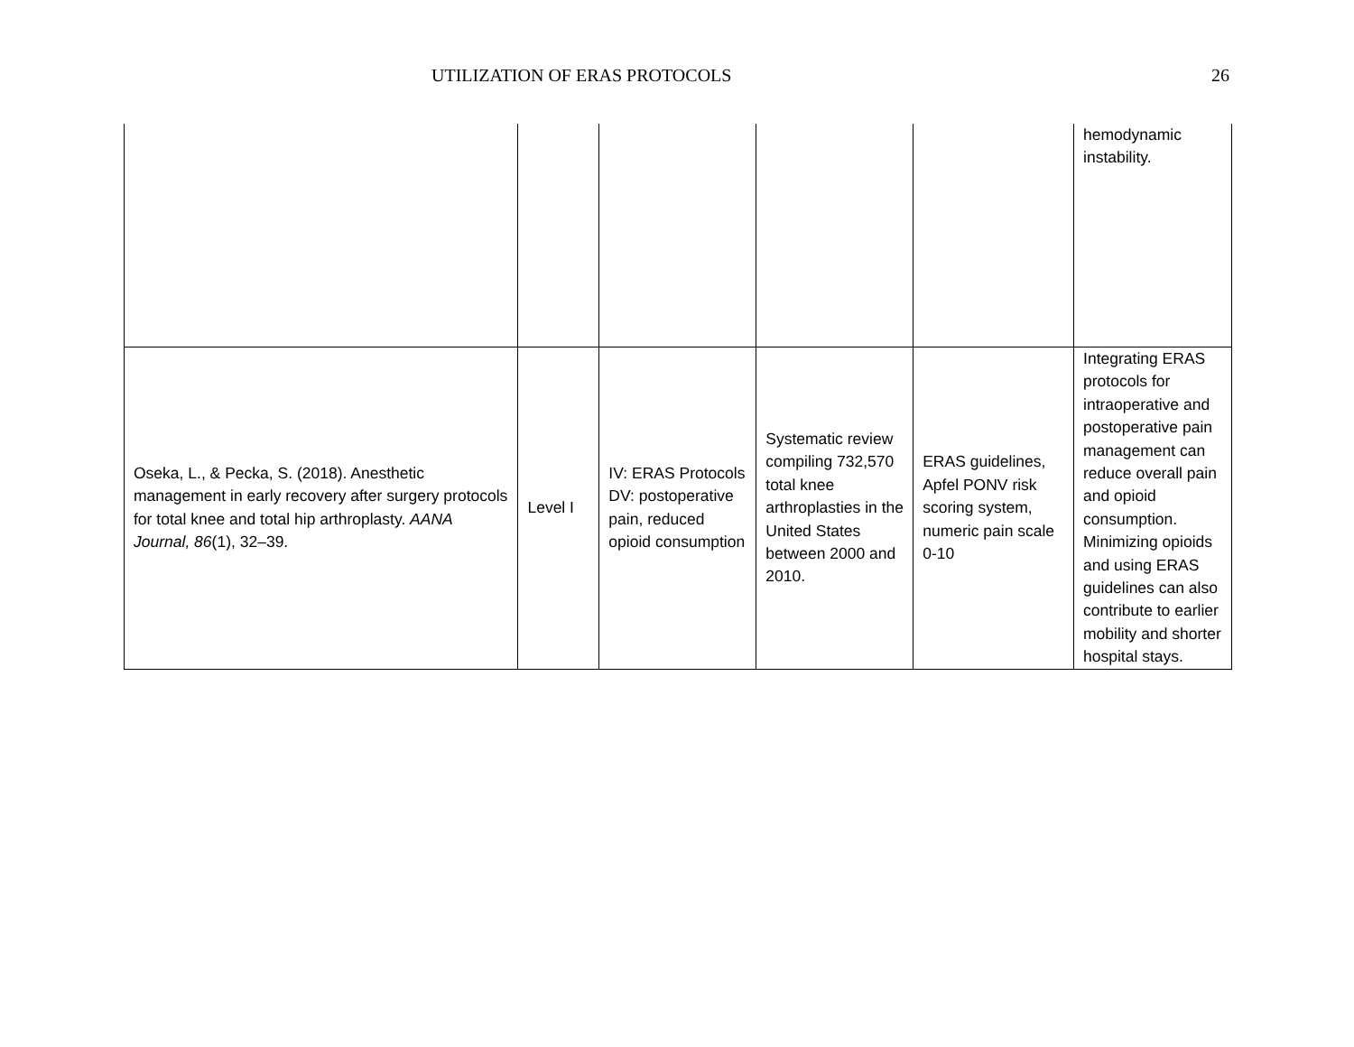UTILIZATION OF ERAS PROTOCOLS 26
| | | | | | hemodynamic instability. |
| Oseka, L., & Pecka, S. (2018). Anesthetic management in early recovery after surgery protocols for total knee and total hip arthroplasty. AANA Journal, 86 (1), 32–39. | Level I | IV: ERAS Protocols DV: postoperative pain, reduced opioid consumption | Systematic review compiling 732,570 total knee arthroplasties in the United States between 2000 and 2010. | ERAS guidelines, Apfel PONV risk scoring system, numeric pain scale 0-10 | Integrating ERAS protocols for intraoperative and postoperative pain management can reduce overall pain and opioid consumption. Minimizing opioids and using ERAS guidelines can also contribute to earlier mobility and shorter hospital stays. |